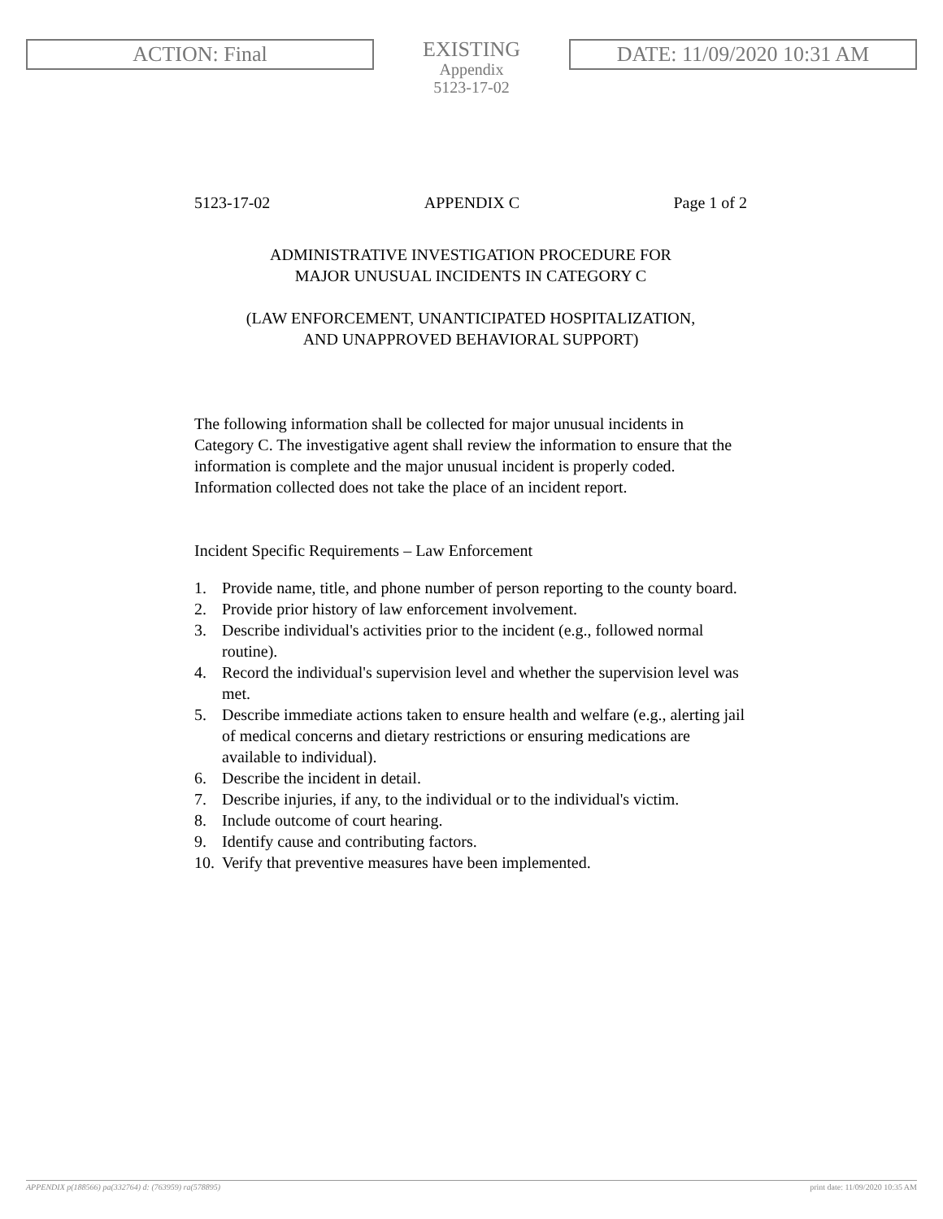ACTION: Final
EXISTING
Appendix
5123-17-02
DATE: 11/09/2020 10:31 AM
5123-17-02 APPENDIX C Page 1 of 2
ADMINISTRATIVE INVESTIGATION PROCEDURE FOR
MAJOR UNUSUAL INCIDENTS IN CATEGORY C
(LAW ENFORCEMENT, UNANTICIPATED HOSPITALIZATION,
AND UNAPPROVED BEHAVIORAL SUPPORT)
The following information shall be collected for major unusual incidents in Category C. The investigative agent shall review the information to ensure that the information is complete and the major unusual incident is properly coded. Information collected does not take the place of an incident report.
Incident Specific Requirements – Law Enforcement
1. Provide name, title, and phone number of person reporting to the county board.
2. Provide prior history of law enforcement involvement.
3. Describe individual's activities prior to the incident (e.g., followed normal routine).
4. Record the individual's supervision level and whether the supervision level was met.
5. Describe immediate actions taken to ensure health and welfare (e.g., alerting jail of medical concerns and dietary restrictions or ensuring medications are available to individual).
6. Describe the incident in detail.
7. Describe injuries, if any, to the individual or to the individual's victim.
8. Include outcome of court hearing.
9. Identify cause and contributing factors.
10. Verify that preventive measures have been implemented.
APPENDIX p(188566) pa(332764) d: (763959) ra(578895) print date: 11/09/2020 10:35 AM